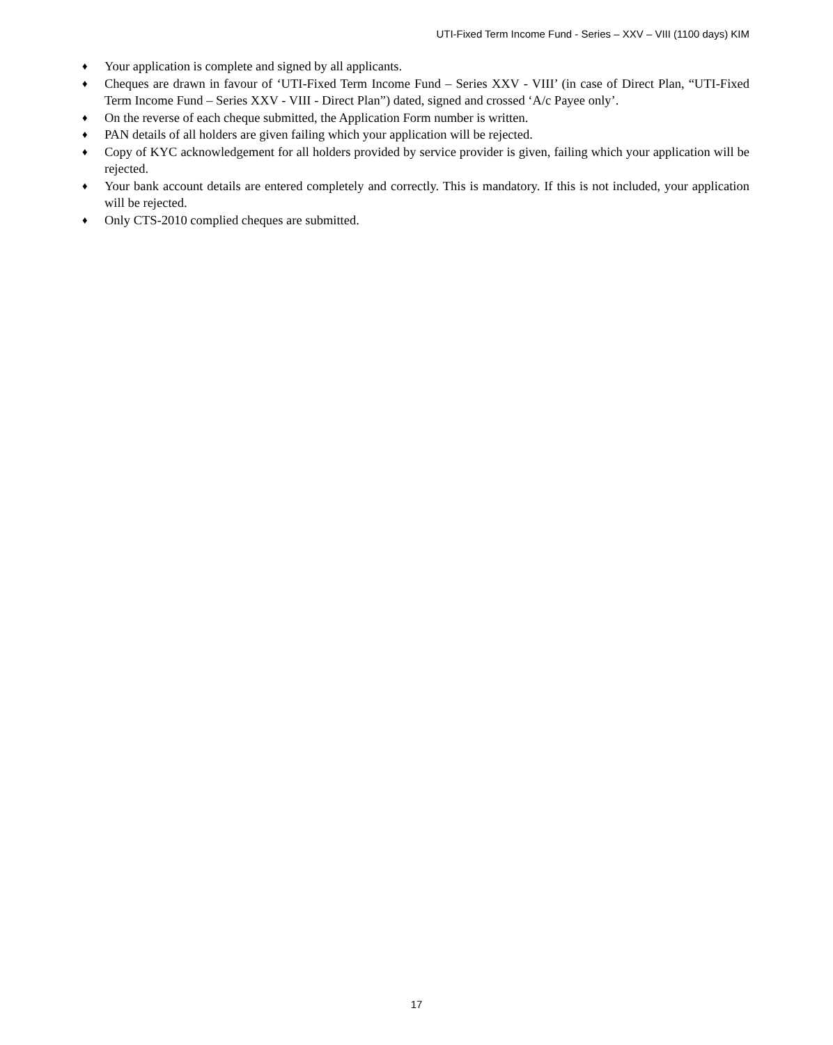UTI-Fixed Term Income Fund - Series – XXV – VIII (1100 days) KIM
♦ Your application is complete and signed by all applicants.
♦ Cheques are drawn in favour of ‘UTI-Fixed Term Income Fund – Series XXV - VIII’ (in case of Direct Plan, “UTI-Fixed Term Income Fund – Series XXV - VIII - Direct Plan”) dated, signed and crossed ‘A/c Payee only’.
♦ On the reverse of each cheque submitted, the Application Form number is written.
♦ PAN details of all holders are given failing which your application will be rejected.
♦ Copy of KYC acknowledgement for all holders provided by service provider is given, failing which your application will be rejected.
♦ Your bank account details are entered completely and correctly. This is mandatory. If this is not included, your application will be rejected.
♦ Only CTS-2010 complied cheques are submitted.
17